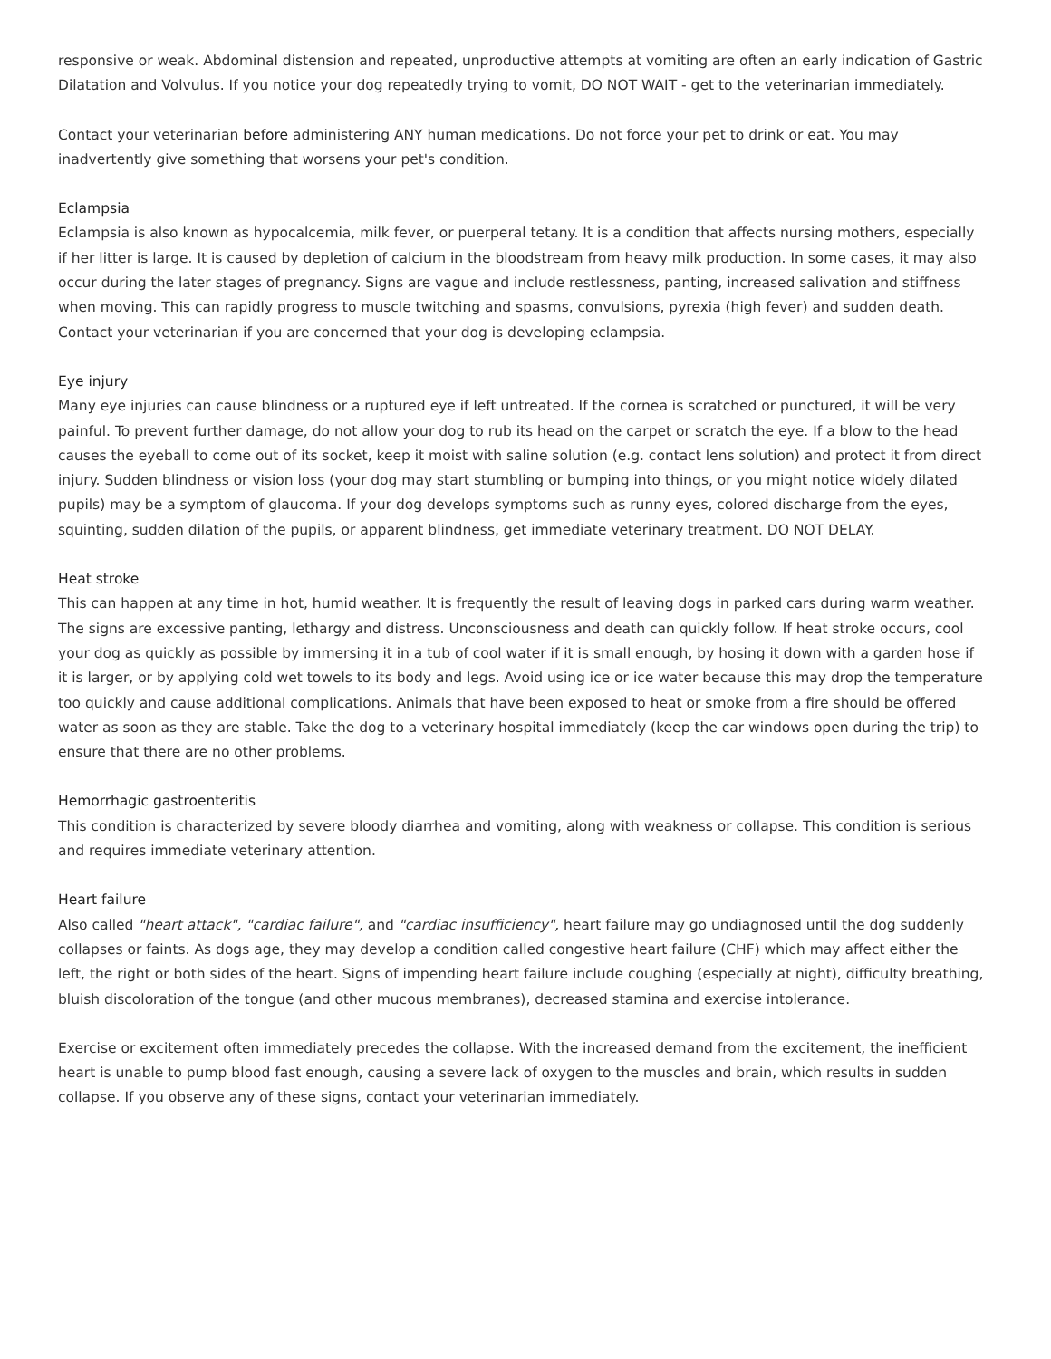responsive or weak. Abdominal distension and repeated, unproductive attempts at vomiting are often an early indication of Gastric Dilatation and Volvulus. If you notice your dog repeatedly trying to vomit, DO NOT WAIT - get to the veterinarian immediately.
Contact your veterinarian before administering ANY human medications. Do not force your pet to drink or eat. You may inadvertently give something that worsens your pet's condition.
Eclampsia
Eclampsia is also known as hypocalcemia, milk fever, or puerperal tetany. It is a condition that affects nursing mothers, especially if her litter is large. It is caused by depletion of calcium in the bloodstream from heavy milk production. In some cases, it may also occur during the later stages of pregnancy. Signs are vague and include restlessness, panting, increased salivation and stiffness when moving. This can rapidly progress to muscle twitching and spasms, convulsions, pyrexia (high fever) and sudden death. Contact your veterinarian if you are concerned that your dog is developing eclampsia.
Eye injury
Many eye injuries can cause blindness or a ruptured eye if left untreated. If the cornea is scratched or punctured, it will be very painful. To prevent further damage, do not allow your dog to rub its head on the carpet or scratch the eye. If a blow to the head causes the eyeball to come out of its socket, keep it moist with saline solution (e.g. contact lens solution) and protect it from direct injury. Sudden blindness or vision loss (your dog may start stumbling or bumping into things, or you might notice widely dilated pupils) may be a symptom of glaucoma. If your dog develops symptoms such as runny eyes, colored discharge from the eyes, squinting, sudden dilation of the pupils, or apparent blindness, get immediate veterinary treatment. DO NOT DELAY.
Heat stroke
This can happen at any time in hot, humid weather. It is frequently the result of leaving dogs in parked cars during warm weather. The signs are excessive panting, lethargy and distress. Unconsciousness and death can quickly follow. If heat stroke occurs, cool your dog as quickly as possible by immersing it in a tub of cool water if it is small enough, by hosing it down with a garden hose if it is larger, or by applying cold wet towels to its body and legs. Avoid using ice or ice water because this may drop the temperature too quickly and cause additional complications. Animals that have been exposed to heat or smoke from a fire should be offered water as soon as they are stable. Take the dog to a veterinary hospital immediately (keep the car windows open during the trip) to ensure that there are no other problems.
Hemorrhagic gastroenteritis
This condition is characterized by severe bloody diarrhea and vomiting, along with weakness or collapse. This condition is serious and requires immediate veterinary attention.
Heart failure
Also called "heart attack", "cardiac failure", and "cardiac insufficiency", heart failure may go undiagnosed until the dog suddenly collapses or faints. As dogs age, they may develop a condition called congestive heart failure (CHF) which may affect either the left, the right or both sides of the heart. Signs of impending heart failure include coughing (especially at night), difficulty breathing, bluish discoloration of the tongue (and other mucous membranes), decreased stamina and exercise intolerance.
Exercise or excitement often immediately precedes the collapse. With the increased demand from the excitement, the inefficient heart is unable to pump blood fast enough, causing a severe lack of oxygen to the muscles and brain, which results in sudden collapse. If you observe any of these signs, contact your veterinarian immediately.